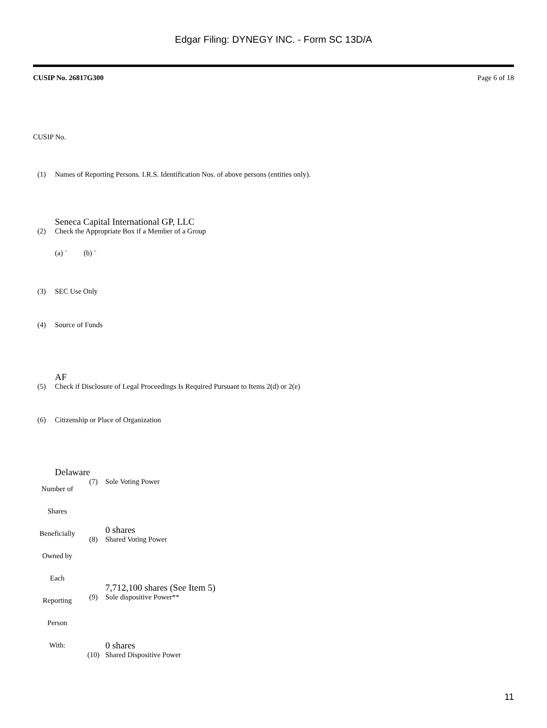Edgar Filing: DYNEGY INC. - Form SC 13D/A
CUSIP No. 26817G300 Page 6 of 18
CUSIP No.
(1) Names of Reporting Persons. I.R.S. Identification Nos. of above persons (entities only).
Seneca Capital International GP, LLC
(2) Check the Appropriate Box if a Member of a Group
(a) ¨ (b) ¨
(3) SEC Use Only
(4) Source of Funds
AF
(5) Check if Disclosure of Legal Proceedings Is Required Pursuant to Items 2(d) or 2(e)
(6) Citizenship or Place of Organization
Delaware
| Number of Shares Beneficially Owned by Each Reporting Person With: | (7) | Sole Voting Power 0 shares |
| | (8) | Shared Voting Power 7,712,100 shares (See Item 5) |
| | (9) | Sole dispositive Power** 0 shares |
| | (10) | Shared Dispositive Power |
11